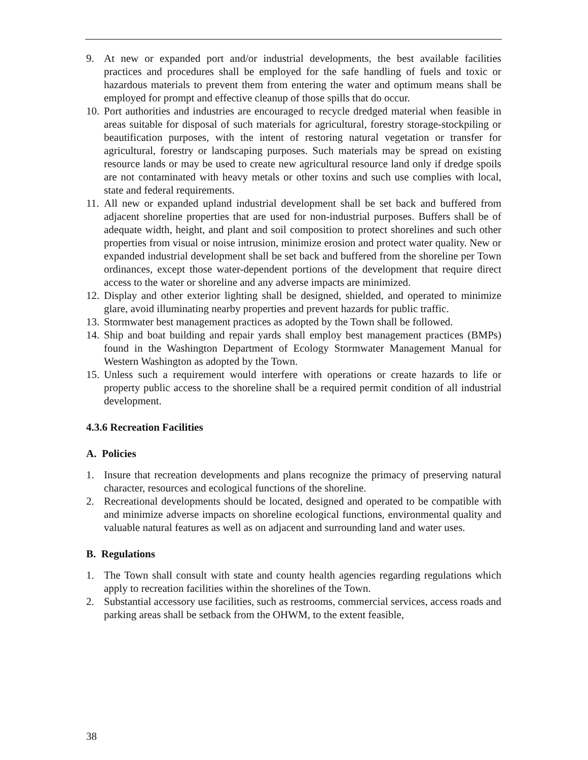9. At new or expanded port and/or industrial developments, the best available facilities practices and procedures shall be employed for the safe handling of fuels and toxic or hazardous materials to prevent them from entering the water and optimum means shall be employed for prompt and effective cleanup of those spills that do occur.
10. Port authorities and industries are encouraged to recycle dredged material when feasible in areas suitable for disposal of such materials for agricultural, forestry storage-stockpiling or beautification purposes, with the intent of restoring natural vegetation or transfer for agricultural, forestry or landscaping purposes. Such materials may be spread on existing resource lands or may be used to create new agricultural resource land only if dredge spoils are not contaminated with heavy metals or other toxins and such use complies with local, state and federal requirements.
11. All new or expanded upland industrial development shall be set back and buffered from adjacent shoreline properties that are used for non-industrial purposes. Buffers shall be of adequate width, height, and plant and soil composition to protect shorelines and such other properties from visual or noise intrusion, minimize erosion and protect water quality. New or expanded industrial development shall be set back and buffered from the shoreline per Town ordinances, except those water-dependent portions of the development that require direct access to the water or shoreline and any adverse impacts are minimized.
12. Display and other exterior lighting shall be designed, shielded, and operated to minimize glare, avoid illuminating nearby properties and prevent hazards for public traffic.
13. Stormwater best management practices as adopted by the Town shall be followed.
14. Ship and boat building and repair yards shall employ best management practices (BMPs) found in the Washington Department of Ecology Stormwater Management Manual for Western Washington as adopted by the Town.
15. Unless such a requirement would interfere with operations or create hazards to life or property public access to the shoreline shall be a required permit condition of all industrial development.
4.3.6 Recreation Facilities
A. Policies
1. Insure that recreation developments and plans recognize the primacy of preserving natural character, resources and ecological functions of the shoreline.
2. Recreational developments should be located, designed and operated to be compatible with and minimize adverse impacts on shoreline ecological functions, environmental quality and valuable natural features as well as on adjacent and surrounding land and water uses.
B. Regulations
1. The Town shall consult with state and county health agencies regarding regulations which apply to recreation facilities within the shorelines of the Town.
2. Substantial accessory use facilities, such as restrooms, commercial services, access roads and parking areas shall be setback from the OHWM, to the extent feasible,
38